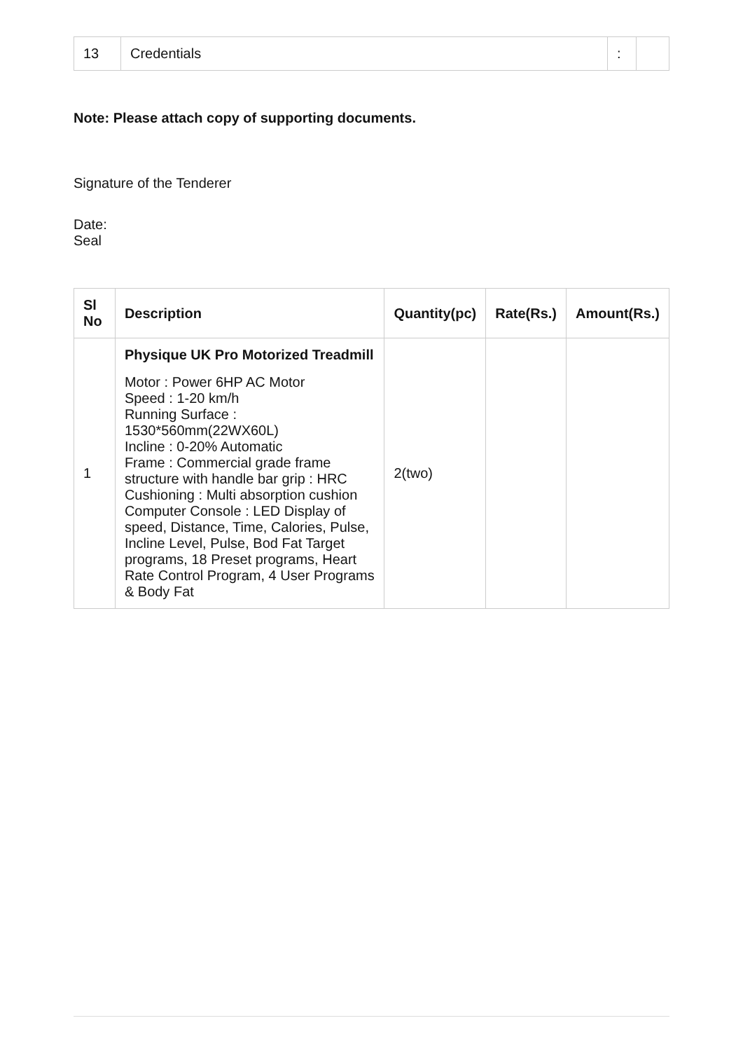| 13 | Credentials | : | |
Note: Please attach copy of supporting documents.
Signature of the Tenderer
Date:
Seal
| Sl No | Description | Quantity(pc) | Rate(Rs.) | Amount(Rs.) |
| --- | --- | --- | --- | --- |
| 1 | Physique UK Pro Motorized Treadmill Motor : Power 6HP AC Motor Speed : 1-20 km/h Running Surface : 1530*560mm(22WX60L) Incline : 0-20% Automatic Frame : Commercial grade frame structure with handle bar grip : HRC Cushioning : Multi absorption cushion Computer Console : LED Display of speed, Distance, Time, Calories, Pulse, Incline Level, Pulse, Bod Fat Target programs, 18 Preset programs, Heart Rate Control Program, 4 User Programs & Body Fat | 2(two) | | |